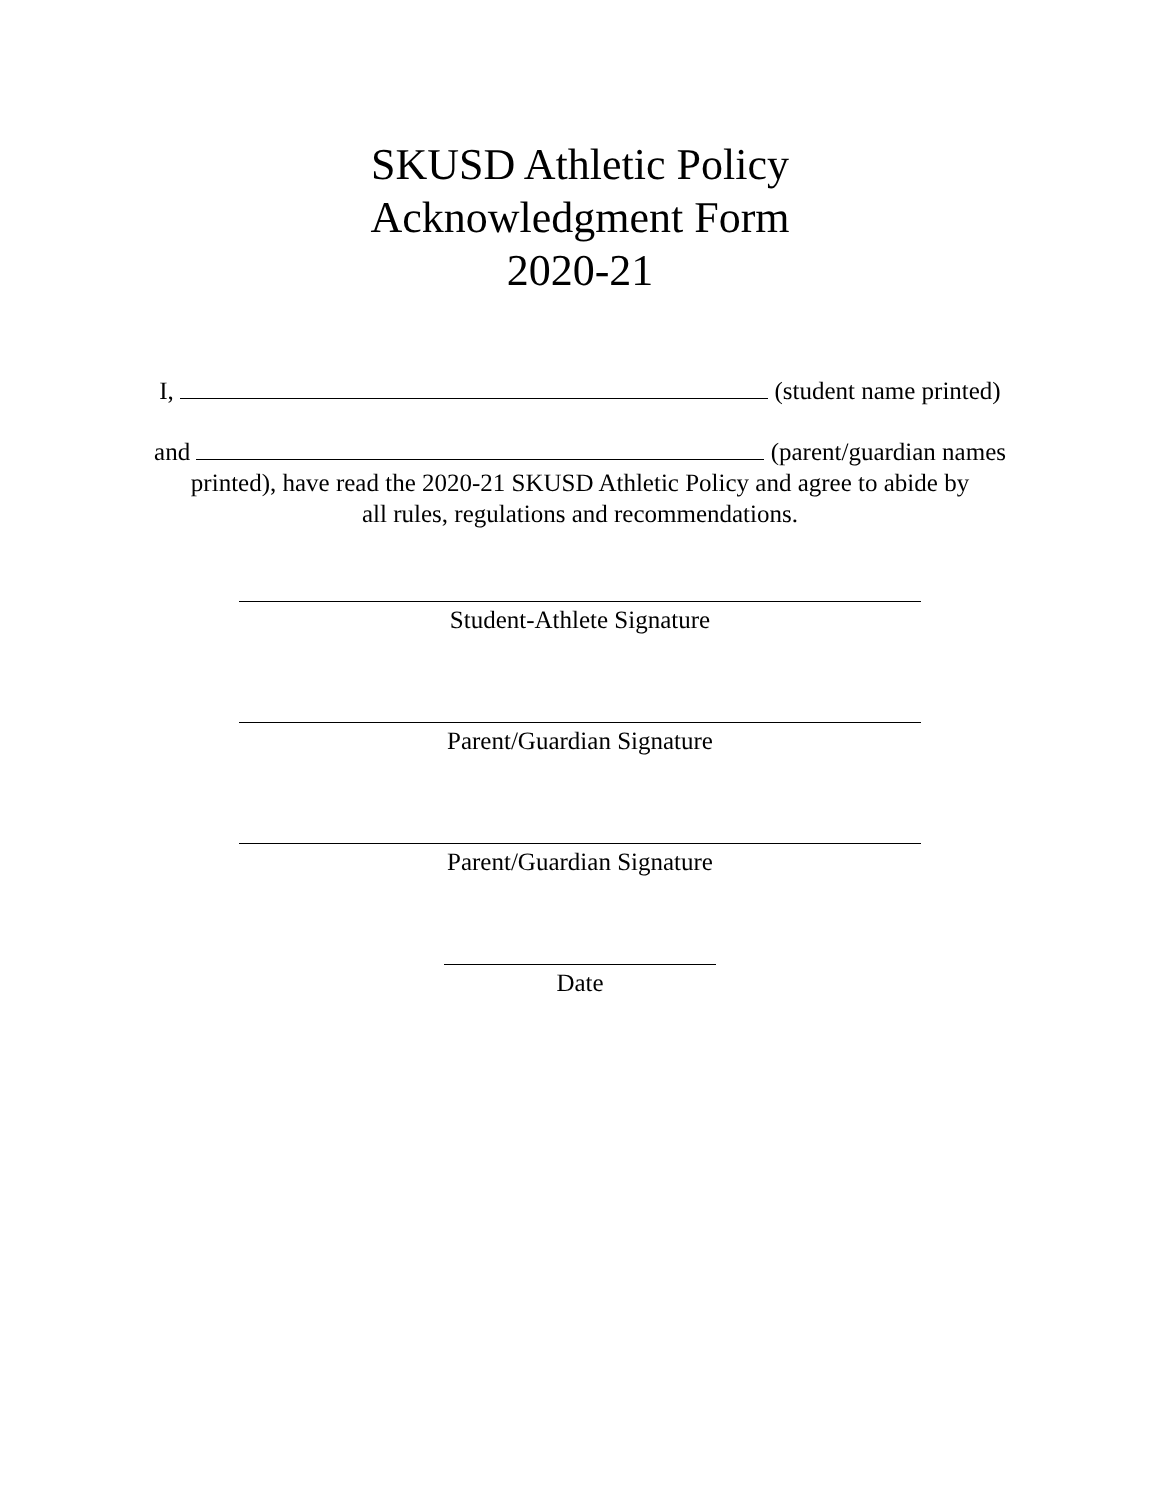SKUSD Athletic Policy
Acknowledgment Form
2020-21
I, (student name printed)
and (parent/guardian names
printed), have read the 2020-21 SKUSD Athletic Policy and agree to abide by
all rules, regulations and recommendations.
Student-Athlete Signature
Parent/Guardian Signature
Parent/Guardian Signature
Date